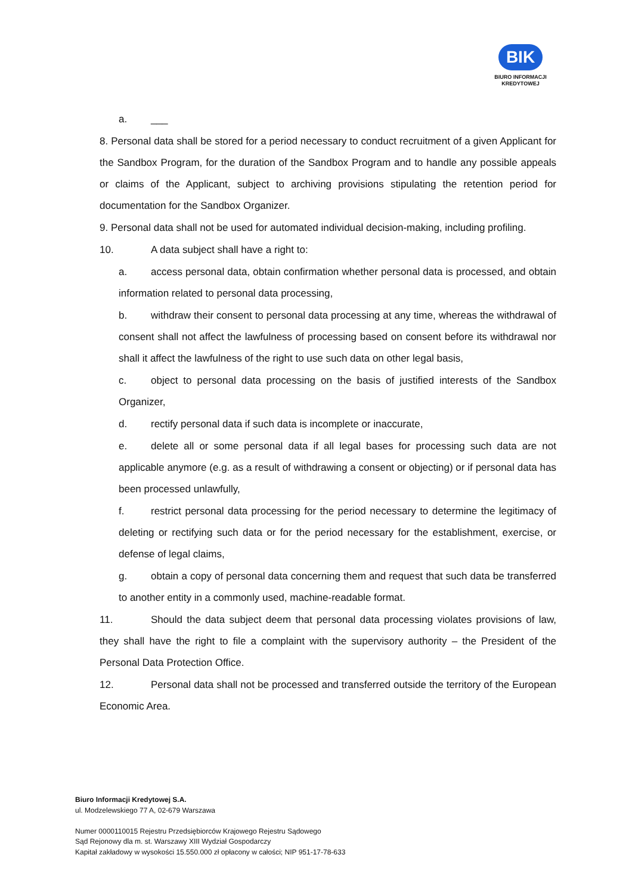BIK
BIURO INFORMACJI
KREDYTOWEJ
a. ___
8. Personal data shall be stored for a period necessary to conduct recruitment of a given Applicant for the Sandbox Program, for the duration of the Sandbox Program and to handle any possible appeals or claims of the Applicant, subject to archiving provisions stipulating the retention period for documentation for the Sandbox Organizer.
9. Personal data shall not be used for automated individual decision-making, including profiling.
10. A data subject shall have a right to:
a. access personal data, obtain confirmation whether personal data is processed, and obtain information related to personal data processing,
b. withdraw their consent to personal data processing at any time, whereas the withdrawal of consent shall not affect the lawfulness of processing based on consent before its withdrawal nor shall it affect the lawfulness of the right to use such data on other legal basis,
c. object to personal data processing on the basis of justified interests of the Sandbox Organizer,
d. rectify personal data if such data is incomplete or inaccurate,
e. delete all or some personal data if all legal bases for processing such data are not applicable anymore (e.g. as a result of withdrawing a consent or objecting) or if personal data has been processed unlawfully,
f. restrict personal data processing for the period necessary to determine the legitimacy of deleting or rectifying such data or for the period necessary for the establishment, exercise, or defense of legal claims,
g. obtain a copy of personal data concerning them and request that such data be transferred to another entity in a commonly used, machine-readable format.
11. Should the data subject deem that personal data processing violates provisions of law, they shall have the right to file a complaint with the supervisory authority – the President of the Personal Data Protection Office.
12. Personal data shall not be processed and transferred outside the territory of the European Economic Area.
Biuro Informacji Kredytowej S.A.
ul. Modzelewskiego 77 A, 02-679 Warszawa
Numer 0000110015 Rejestru Przedsiębiorców Krajowego Rejestru Sądowego
Sąd Rejonowy dla m. st. Warszawy XIII Wydział Gospodarczy
Kapitał zakładowy w wysokości 15.550.000 zł opłacony w całości; NIP 951-17-78-633